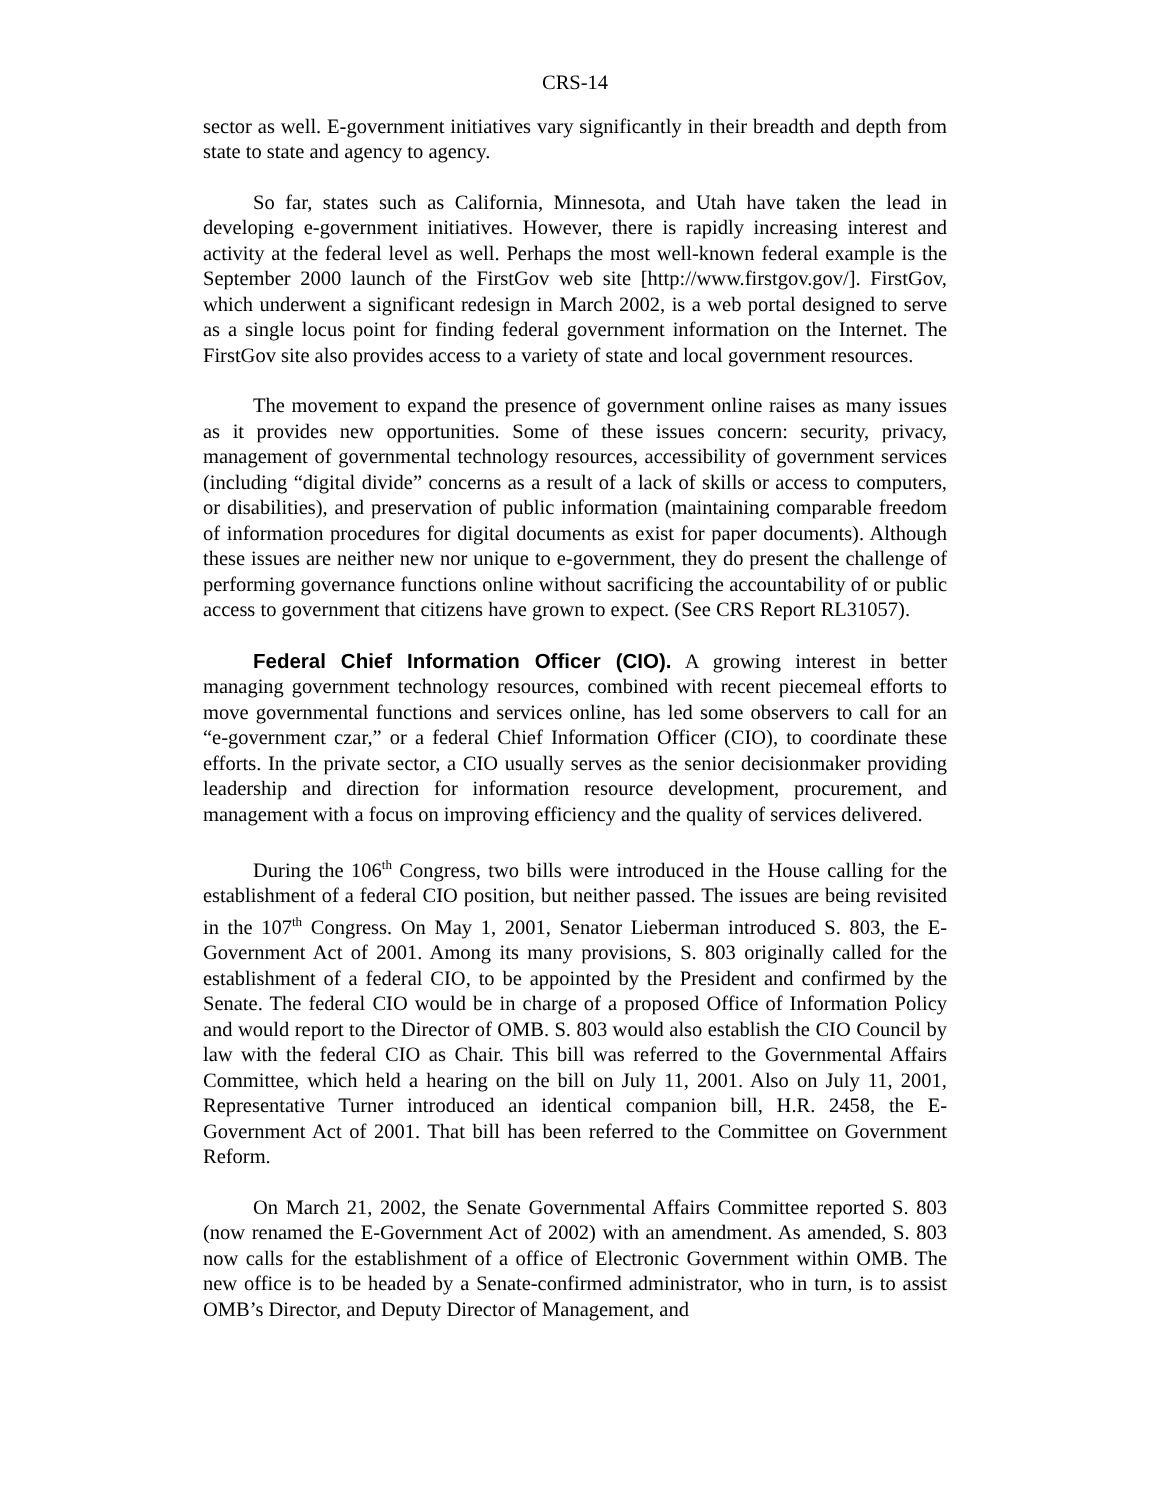CRS-14
sector as well. E-government initiatives vary significantly in their breadth and depth from state to state and agency to agency.
So far, states such as California, Minnesota, and Utah have taken the lead in developing e-government initiatives. However, there is rapidly increasing interest and activity at the federal level as well. Perhaps the most well-known federal example is the September 2000 launch of the FirstGov web site [http://www.firstgov.gov/]. FirstGov, which underwent a significant redesign in March 2002, is a web portal designed to serve as a single locus point for finding federal government information on the Internet. The FirstGov site also provides access to a variety of state and local government resources.
The movement to expand the presence of government online raises as many issues as it provides new opportunities. Some of these issues concern: security, privacy, management of governmental technology resources, accessibility of government services (including “digital divide” concerns as a result of a lack of skills or access to computers, or disabilities), and preservation of public information (maintaining comparable freedom of information procedures for digital documents as exist for paper documents). Although these issues are neither new nor unique to e-government, they do present the challenge of performing governance functions online without sacrificing the accountability of or public access to government that citizens have grown to expect. (See CRS Report RL31057).
Federal Chief Information Officer (CIO). A growing interest in better managing government technology resources, combined with recent piecemeal efforts to move governmental functions and services online, has led some observers to call for an “e-government czar,” or a federal Chief Information Officer (CIO), to coordinate these efforts. In the private sector, a CIO usually serves as the senior decisionmaker providing leadership and direction for information resource development, procurement, and management with a focus on improving efficiency and the quality of services delivered.
During the 106<sup>th</sup> Congress, two bills were introduced in the House calling for the establishment of a federal CIO position, but neither passed. The issues are being revisited in the 107<sup>th</sup> Congress. On May 1, 2001, Senator Lieberman introduced S. 803, the E-Government Act of 2001. Among its many provisions, S. 803 originally called for the establishment of a federal CIO, to be appointed by the President and confirmed by the Senate. The federal CIO would be in charge of a proposed Office of Information Policy and would report to the Director of OMB. S. 803 would also establish the CIO Council by law with the federal CIO as Chair. This bill was referred to the Governmental Affairs Committee, which held a hearing on the bill on July 11, 2001. Also on July 11, 2001, Representative Turner introduced an identical companion bill, H.R. 2458, the E-Government Act of 2001. That bill has been referred to the Committee on Government Reform.
On March 21, 2002, the Senate Governmental Affairs Committee reported S. 803 (now renamed the E-Government Act of 2002) with an amendment. As amended, S. 803 now calls for the establishment of a office of Electronic Government within OMB. The new office is to be headed by a Senate-confirmed administrator, who in turn, is to assist OMB’s Director, and Deputy Director of Management, and